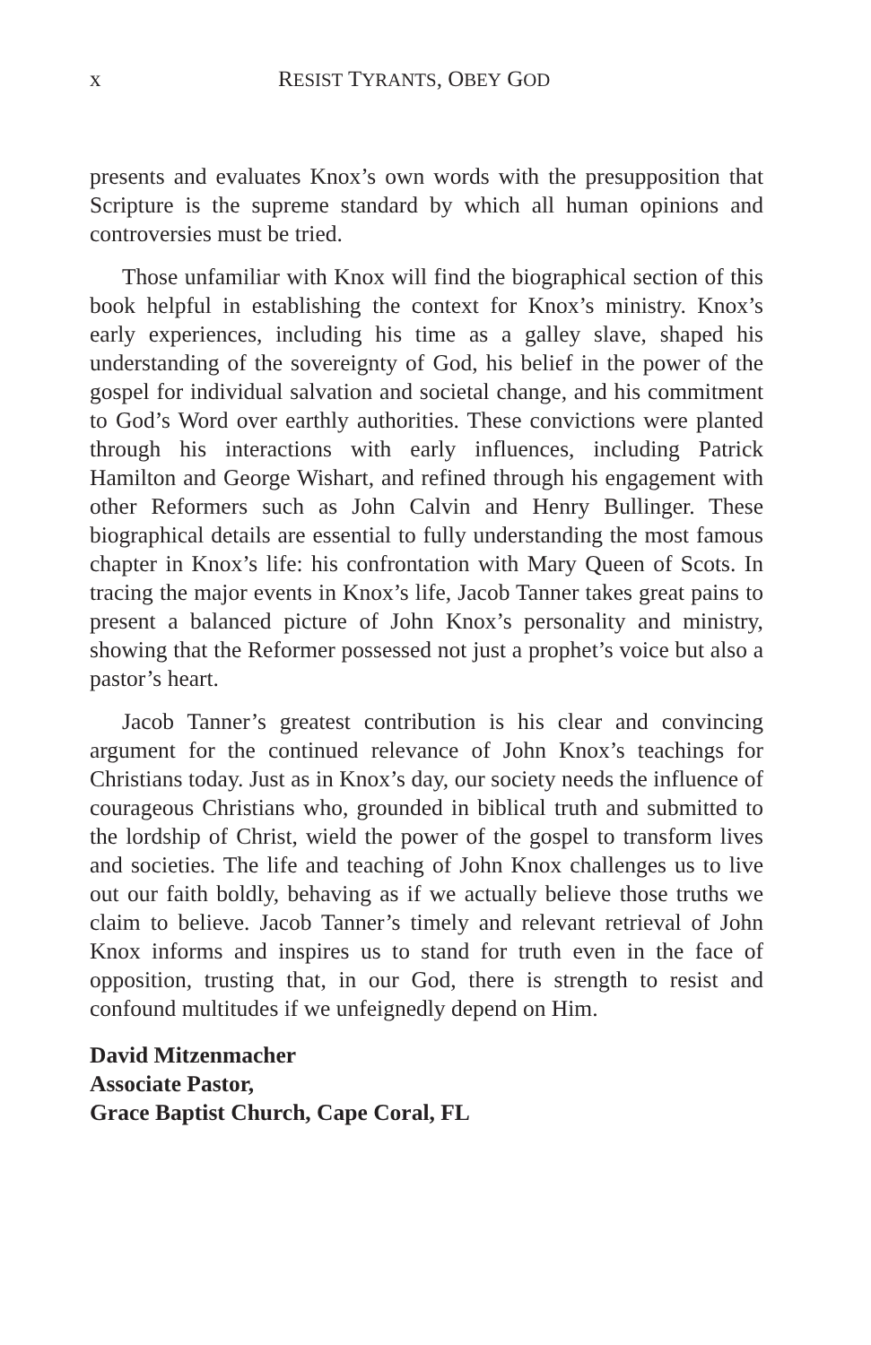x RESIST TYRANTS, OBEY GOD
presents and evaluates Knox’s own words with the presupposition that Scripture is the supreme standard by which all human opinions and controversies must be tried.
Those unfamiliar with Knox will find the biographical section of this book helpful in establishing the context for Knox’s ministry. Knox’s early experiences, including his time as a galley slave, shaped his understanding of the sovereignty of God, his belief in the power of the gospel for individual salvation and societal change, and his commitment to God’s Word over earthly authorities. These convictions were planted through his interactions with early influences, including Patrick Hamilton and George Wishart, and refined through his engagement with other Reformers such as John Calvin and Henry Bullinger. These biographical details are essential to fully understanding the most famous chapter in Knox’s life: his confrontation with Mary Queen of Scots. In tracing the major events in Knox’s life, Jacob Tanner takes great pains to present a balanced picture of John Knox’s personality and ministry, showing that the Reformer possessed not just a prophet’s voice but also a pastor’s heart.
Jacob Tanner’s greatest contribution is his clear and convincing argument for the continued relevance of John Knox’s teachings for Christians today. Just as in Knox’s day, our society needs the influence of courageous Christians who, grounded in biblical truth and submitted to the lordship of Christ, wield the power of the gospel to transform lives and societies. The life and teaching of John Knox challenges us to live out our faith boldly, behaving as if we actually believe those truths we claim to believe. Jacob Tanner’s timely and relevant retrieval of John Knox informs and inspires us to stand for truth even in the face of opposition, trusting that, in our God, there is strength to resist and confound multitudes if we unfeignedly depend on Him.
David Mitzenmacher
Associate Pastor,
Grace Baptist Church, Cape Coral, FL